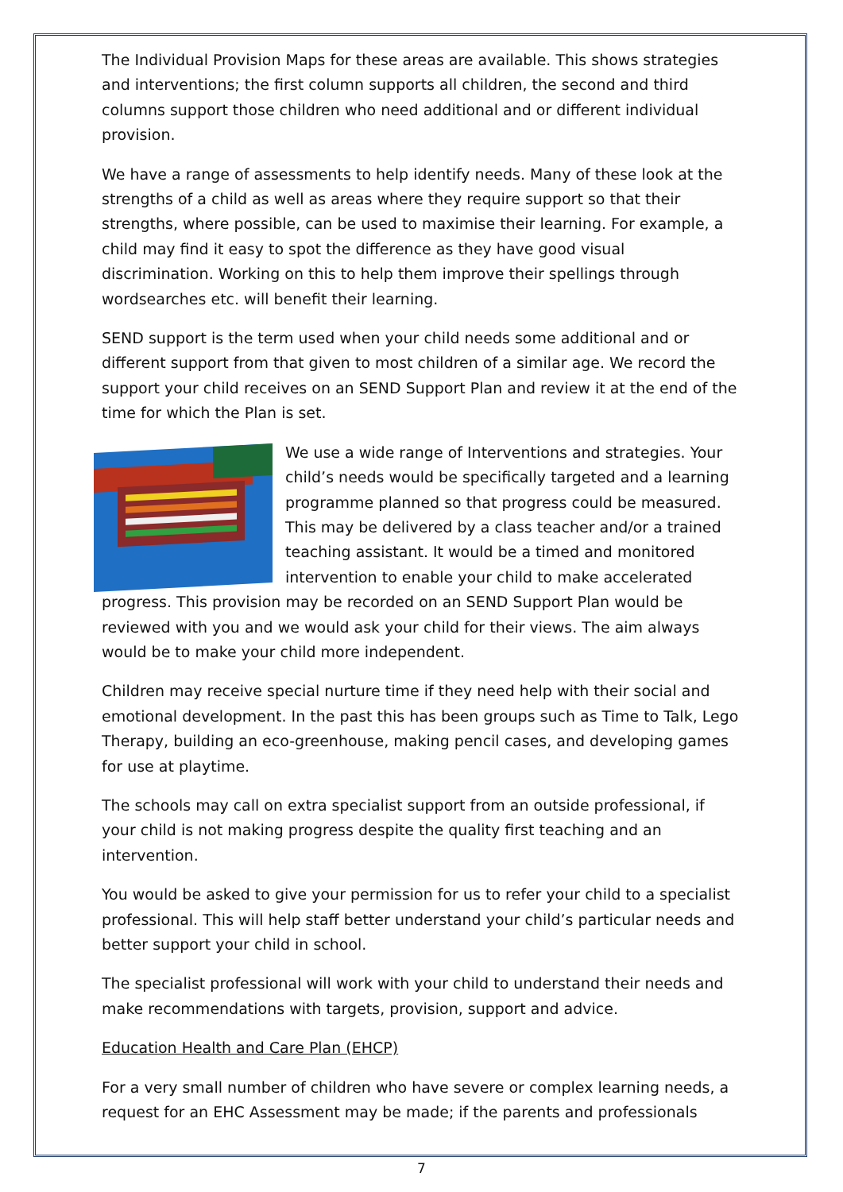The Individual Provision Maps for these areas are available. This shows strategies and interventions; the first column supports all children, the second and third columns support those children who need additional and or different individual provision.
We have a range of assessments to help identify needs. Many of these look at the strengths of a child as well as areas where they require support so that their strengths, where possible, can be used to maximise their learning. For example, a child may find it easy to spot the difference as they have good visual discrimination. Working on this to help them improve their spellings through wordsearches etc. will benefit their learning.
SEND support is the term used when your child needs some additional and or different support from that given to most children of a similar age. We record the support your child receives on an SEND Support Plan and review it at the end of the time for which the Plan is set.
We use a wide range of Interventions and strategies. Your child’s needs would be specifically targeted and a learning programme planned so that progress could be measured. This may be delivered by a class teacher and/or a trained teaching assistant. It would be a timed and monitored intervention to enable your child to make accelerated progress. This provision may be recorded on an SEND Support Plan would be reviewed with you and we would ask your child for their views. The aim always would be to make your child more independent.
Children may receive special nurture time if they need help with their social and emotional development. In the past this has been groups such as Time to Talk, Lego Therapy, building an eco-greenhouse, making pencil cases, and developing games for use at playtime.
The schools may call on extra specialist support from an outside professional, if your child is not making progress despite the quality first teaching and an intervention.
You would be asked to give your permission for us to refer your child to a specialist professional. This will help staff better understand your child’s particular needs and better support your child in school.
The specialist professional will work with your child to understand their needs and make recommendations with targets, provision, support and advice.
Education Health and Care Plan (EHCP)
For a very small number of children who have severe or complex learning needs, a request for an EHC Assessment may be made; if the parents and professionals
7